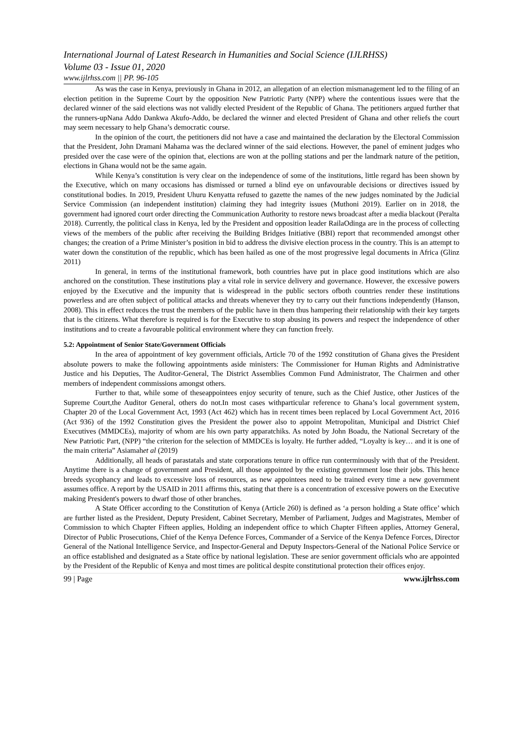International Journal of Latest Research in Humanities and Social Science (IJLRHSS)
Volume 03 - Issue 01, 2020
www.ijlrhss.com || PP. 96-105
As was the case in Kenya, previously in Ghana in 2012, an allegation of an election mismanagement led to the filing of an election petition in the Supreme Court by the opposition New Patriotic Party (NPP) where the contentious issues were that the declared winner of the said elections was not validly elected President of the Republic of Ghana. The petitioners argued further that the runners-upNana Addo Dankwa Akufo-Addo, be declared the winner and elected President of Ghana and other reliefs the court may seem necessary to help Ghana’s democratic course.
In the opinion of the court, the petitioners did not have a case and maintained the declaration by the Electoral Commission that the President, John Dramani Mahama was the declared winner of the said elections. However, the panel of eminent judges who presided over the case were of the opinion that, elections are won at the polling stations and per the landmark nature of the petition, elections in Ghana would not be the same again.
While Kenya’s constitution is very clear on the independence of some of the institutions, little regard has been shown by the Executive, which on many occasions has dismissed or turned a blind eye on unfavourable decisions or directives issued by constitutional bodies. In 2019, President Uhuru Kenyatta refused to gazette the names of the new judges nominated by the Judicial Service Commission (an independent institution) claiming they had integrity issues (Muthoni 2019). Earlier on in 2018, the government had ignored court order directing the Communication Authority to restore news broadcast after a media blackout (Peralta 2018). Currently, the political class in Kenya, led by the President and opposition leader RailaOdinga are in the process of collecting views of the members of the public after receiving the Building Bridges Initiative (BBI) report that recommended amongst other changes; the creation of a Prime Minister’s position in bid to address the divisive election process in the country. This is an attempt to water down the constitution of the republic, which has been hailed as one of the most progressive legal documents in Africa (Glinz 2011)
In general, in terms of the institutional framework, both countries have put in place good institutions which are also anchored on the constitution. These institutions play a vital role in service delivery and governance. However, the excessive powers enjoyed by the Executive and the impunity that is widespread in the public sectors ofboth countries render these institutions powerless and are often subject of political attacks and threats whenever they try to carry out their functions independently (Hanson, 2008). This in effect reduces the trust the members of the public have in them thus hampering their relationship with their key targets that is the citizens. What therefore is required is for the Executive to stop abusing its powers and respect the independence of other institutions and to create a favourable political environment where they can function freely.
5.2: Appointment of Senior State/Government Officials
In the area of appointment of key government officials, Article 70 of the 1992 constitution of Ghana gives the President absolute powers to make the following appointments aside ministers: The Commissioner for Human Rights and Administrative Justice and his Deputies, The Auditor-General, The District Assemblies Common Fund Administrator, The Chairmen and other members of independent commissions amongst others.
Further to that, while some of theseappointees enjoy security of tenure, such as the Chief Justice, other Justices of the Supreme Court,the Auditor General, others do not.In most cases withparticular reference to Ghana’s local government system, Chapter 20 of the Local Government Act, 1993 (Act 462) which has in recent times been replaced by Local Government Act, 2016 (Act 936) of the 1992 Constitution gives the President the power also to appoint Metropolitan, Municipal and District Chief Executives (MMDCEs), majority of whom are his own party apparatchiks. As noted by John Boadu, the National Secretary of the New Patriotic Part, (NPP) “the criterion for the selection of MMDCEs is loyalty. He further added, “Loyalty is key… and it is one of the main criteria” Asiamahet al (2019)
Additionally, all heads of parastatals and state corporations tenure in office run conterminously with that of the President. Anytime there is a change of government and President, all those appointed by the existing government lose their jobs. This hence breeds sycophancy and leads to excessive loss of resources, as new appointees need to be trained every time a new government assumes office. A report by the USAID in 2011 affirms this, stating that there is a concentration of excessive powers on the Executive making President's powers to dwarf those of other branches.
A State Officer according to the Constitution of Kenya (Article 260) is defined as ‘a person holding a State office’ which are further listed as the President, Deputy President, Cabinet Secretary, Member of Parliament, Judges and Magistrates, Member of Commission to which Chapter Fifteen applies, Holding an independent office to which Chapter Fifteen applies, Attorney General, Director of Public Prosecutions, Chief of the Kenya Defence Forces, Commander of a Service of the Kenya Defence Forces, Director General of the National Intelligence Service, and Inspector-General and Deputy Inspectors-General of the National Police Service or an office established and designated as a State office by national legislation. These are senior government officials who are appointed by the President of the Republic of Kenya and most times are political despite constitutional protection their offices enjoy.
99 | Page www.ijlrhss.com